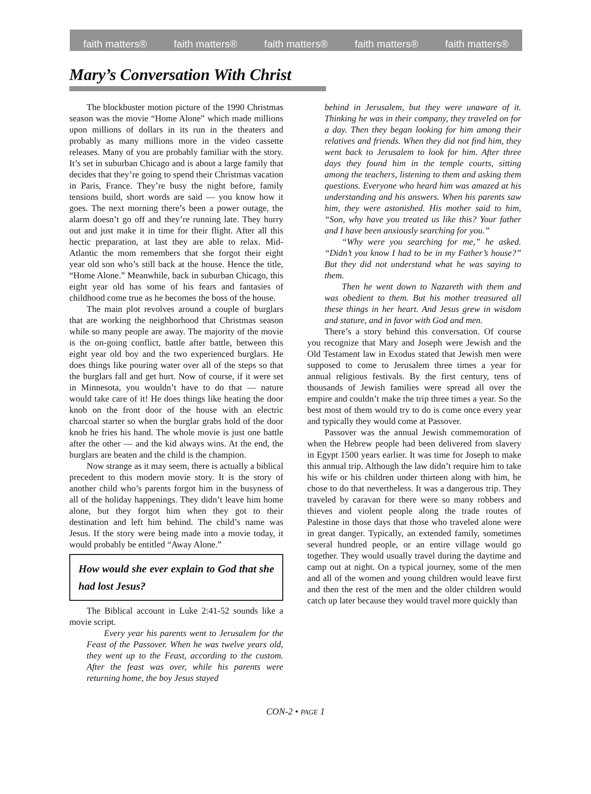faith matters® faith matters® faith matters® faith matters® faith matters®
Mary’s Conversation With Christ
The blockbuster motion picture of the 1990 Christmas season was the movie “Home Alone” which made millions upon millions of dollars in its run in the theaters and probably as many millions more in the video cassette releases. Many of you are probably familiar with the story. It’s set in suburban Chicago and is about a large family that decides that they’re going to spend their Christmas vacation in Paris, France. They’re busy the night before, family tensions build, short words are said — you know how it goes. The next morning there’s been a power outage, the alarm doesn’t go off and they’re running late. They hurry out and just make it in time for their flight. After all this hectic preparation, at last they are able to relax. Mid-Atlantic the mom remembers that she forgot their eight year old son who’s still back at the house. Hence the title, “Home Alone.” Meanwhile, back in suburban Chicago, this eight year old has some of his fears and fantasies of childhood come true as he becomes the boss of the house.
The main plot revolves around a couple of burglars that are working the neighborhood that Christmas season while so many people are away. The majority of the movie is the on-going conflict, battle after battle, between this eight year old boy and the two experienced burglars. He does things like pouring water over all of the steps so that the burglars fall and get hurt. Now of course, if it were set in Minnesota, you wouldn’t have to do that — nature would take care of it! He does things like heating the door knob on the front door of the house with an electric charcoal starter so when the burglar grabs hold of the door knob he fries his hand. The whole movie is just one battle after the other — and the kid always wins. At the end, the burglars are beaten and the child is the champion.
Now strange as it may seem, there is actually a biblical precedent to this modern movie story. It is the story of another child who’s parents forgot him in the busyness of all of the holiday happenings. They didn’t leave him home alone, but they forgot him when they got to their destination and left him behind. The child’s name was Jesus. If the story were being made into a movie today, it would probably be entitled “Away Alone.”
How would she ever explain to God that she had lost Jesus?
The Biblical account in Luke 2:41-52 sounds like a movie script.
Every year his parents went to Jerusalem for the Feast of the Passover. When he was twelve years old, they went up to the Feast, according to the custom. After the feast was over, while his parents were returning home, the boy Jesus stayed
behind in Jerusalem, but they were unaware of it. Thinking he was in their company, they traveled on for a day. Then they began looking for him among their relatives and friends. When they did not find him, they went back to Jerusalem to look for him. After three days they found him in the temple courts, sitting among the teachers, listening to them and asking them questions. Everyone who heard him was amazed at his understanding and his answers. When his parents saw him, they were astonished. His mother said to him, “Son, why have you treated us like this? Your father and I have been anxiously searching for you.”
“Why were you searching for me,” he asked. “Didn’t you know I had to be in my Father’s house?” But they did not understand what he was saying to them.
Then he went down to Nazareth with them and was obedient to them. But his mother treasured all these things in her heart. And Jesus grew in wisdom and stature, and in favor with God and men.
There’s a story behind this conversation. Of course you recognize that Mary and Joseph were Jewish and the Old Testament law in Exodus stated that Jewish men were supposed to come to Jerusalem three times a year for annual religious festivals. By the first century, tens of thousands of Jewish families were spread all over the empire and couldn’t make the trip three times a year. So the best most of them would try to do is come once every year and typically they would come at Passover.
Passover was the annual Jewish commemoration of when the Hebrew people had been delivered from slavery in Egypt 1500 years earlier. It was time for Joseph to make this annual trip. Although the law didn’t require him to take his wife or his children under thirteen along with him, he chose to do that nevertheless. It was a dangerous trip. They traveled by caravan for there were so many robbers and thieves and violent people along the trade routes of Palestine in those days that those who traveled alone were in great danger. Typically, an extended family, sometimes several hundred people, or an entire village would go together. They would usually travel during the daytime and camp out at night. On a typical journey, some of the men and all of the women and young children would leave first and then the rest of the men and the older children would catch up later because they would travel more quickly than
CON-2 • PAGE 1